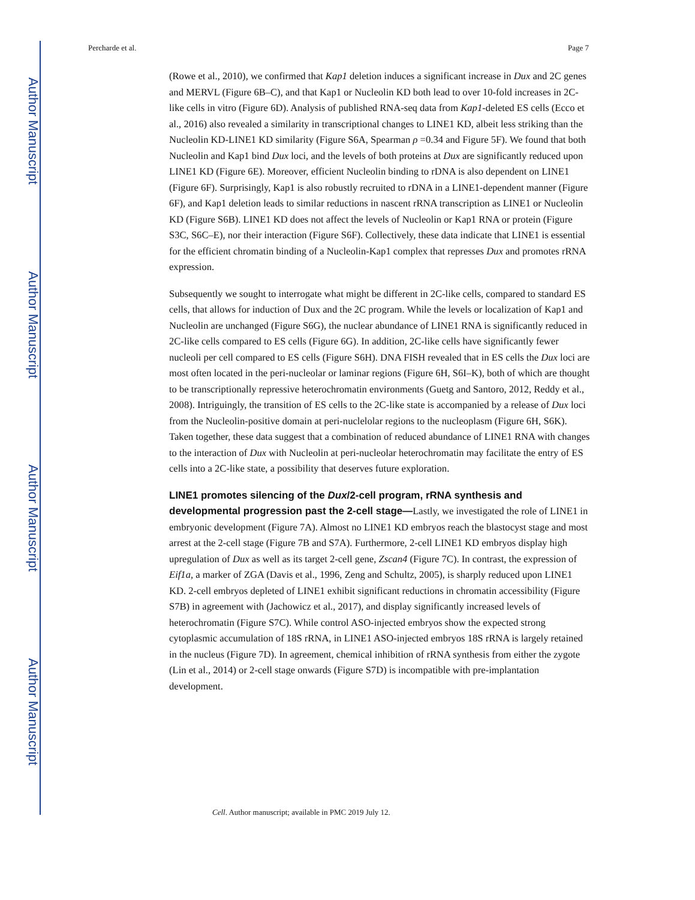Author Manuscript
Author Manuscript
Author Manuscript
Author Manuscript
Percharde et al. Page 7
(Rowe et al., 2010), we confirmed that Kap1 deletion induces a significant increase in Dux and 2C genes and MERVL (Figure 6B–C), and that Kap1 or Nucleolin KD both lead to over 10-fold increases in 2C-like cells in vitro (Figure 6D). Analysis of published RNA-seq data from Kap1-deleted ES cells (Ecco et al., 2016) also revealed a similarity in transcriptional changes to LINE1 KD, albeit less striking than the Nucleolin KD-LINE1 KD similarity (Figure S6A, Spearman ρ =0.34 and Figure 5F). We found that both Nucleolin and Kap1 bind Dux loci, and the levels of both proteins at Dux are significantly reduced upon LINE1 KD (Figure 6E). Moreover, efficient Nucleolin binding to rDNA is also dependent on LINE1 (Figure 6F). Surprisingly, Kap1 is also robustly recruited to rDNA in a LINE1-dependent manner (Figure 6F), and Kap1 deletion leads to similar reductions in nascent rRNA transcription as LINE1 or Nucleolin KD (Figure S6B). LINE1 KD does not affect the levels of Nucleolin or Kap1 RNA or protein (Figure S3C, S6C–E), nor their interaction (Figure S6F). Collectively, these data indicate that LINE1 is essential for the efficient chromatin binding of a Nucleolin-Kap1 complex that represses Dux and promotes rRNA expression.
Subsequently we sought to interrogate what might be different in 2C-like cells, compared to standard ES cells, that allows for induction of Dux and the 2C program. While the levels or localization of Kap1 and Nucleolin are unchanged (Figure S6G), the nuclear abundance of LINE1 RNA is significantly reduced in 2C-like cells compared to ES cells (Figure 6G). In addition, 2C-like cells have significantly fewer nucleoli per cell compared to ES cells (Figure S6H). DNA FISH revealed that in ES cells the Dux loci are most often located in the peri-nucleolar or laminar regions (Figure 6H, S6I–K), both of which are thought to be transcriptionally repressive heterochromatin environments (Guetg and Santoro, 2012, Reddy et al., 2008). Intriguingly, the transition of ES cells to the 2C-like state is accompanied by a release of Dux loci from the Nucleolin-positive domain at peri-nuclelolar regions to the nucleoplasm (Figure 6H, S6K). Taken together, these data suggest that a combination of reduced abundance of LINE1 RNA with changes to the interaction of Dux with Nucleolin at peri-nucleolar heterochromatin may facilitate the entry of ES cells into a 2C-like state, a possibility that deserves future exploration.
LINE1 promotes silencing of the Dux/2-cell program, rRNA synthesis and developmental progression past the 2-cell stage—
Lastly, we investigated the role of LINE1 in embryonic development (Figure 7A). Almost no LINE1 KD embryos reach the blastocyst stage and most arrest at the 2-cell stage (Figure 7B and S7A). Furthermore, 2-cell LINE1 KD embryos display high upregulation of Dux as well as its target 2-cell gene, Zscan4 (Figure 7C). In contrast, the expression of Eif1a, a marker of ZGA (Davis et al., 1996, Zeng and Schultz, 2005), is sharply reduced upon LINE1 KD. 2-cell embryos depleted of LINE1 exhibit significant reductions in chromatin accessibility (Figure S7B) in agreement with (Jachowicz et al., 2017), and display significantly increased levels of heterochromatin (Figure S7C). While control ASO-injected embryos show the expected strong cytoplasmic accumulation of 18S rRNA, in LINE1 ASO-injected embryos 18S rRNA is largely retained in the nucleus (Figure 7D). In agreement, chemical inhibition of rRNA synthesis from either the zygote (Lin et al., 2014) or 2-cell stage onwards (Figure S7D) is incompatible with pre-implantation development.
Cell. Author manuscript; available in PMC 2019 July 12.